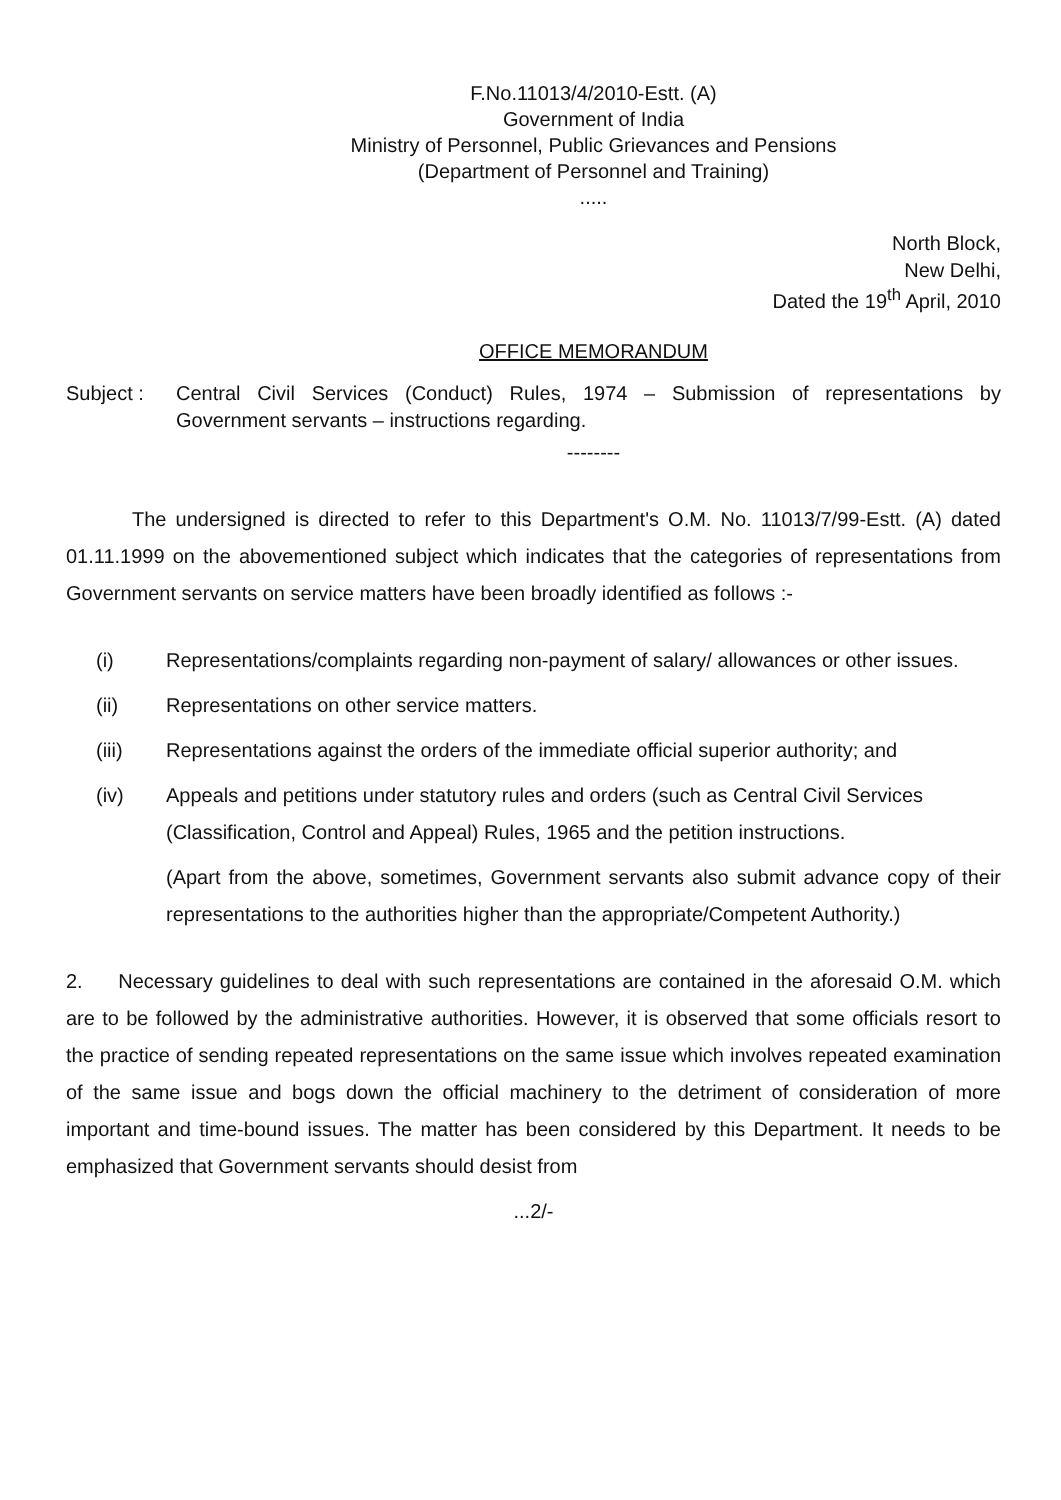F.No.11013/4/2010-Estt. (A)
Government of India
Ministry of Personnel, Public Grievances and Pensions
(Department of Personnel and Training)
.....
North Block,
New Delhi,
Dated the 19<sup>th</sup> April, 2010
OFFICE MEMORANDUM
Subject : Central Civil Services (Conduct) Rules, 1974 – Submission of representations by Government servants – instructions regarding.
--------
The undersigned is directed to refer to this Department's O.M. No. 11013/7/99-Estt. (A) dated 01.11.1999 on the abovementioned subject which indicates that the categories of representations from Government servants on service matters have been broadly identified as follows :-
(i) Representations/complaints regarding non-payment of salary/ allowances or other issues.
(ii) Representations on other service matters.
(iii) Representations against the orders of the immediate official superior authority; and
(iv) Appeals and petitions under statutory rules and orders (such as Central Civil Services (Classification, Control and Appeal) Rules, 1965 and the petition instructions.
(Apart from the above, sometimes, Government servants also submit advance copy of their representations to the authorities higher than the appropriate/Competent Authority.)
2. Necessary guidelines to deal with such representations are contained in the aforesaid O.M. which are to be followed by the administrative authorities. However, it is observed that some officials resort to the practice of sending repeated representations on the same issue which involves repeated examination of the same issue and bogs down the official machinery to the detriment of consideration of more important and time-bound issues. The matter has been considered by this Department. It needs to be emphasized that Government servants should desist from
...2/-